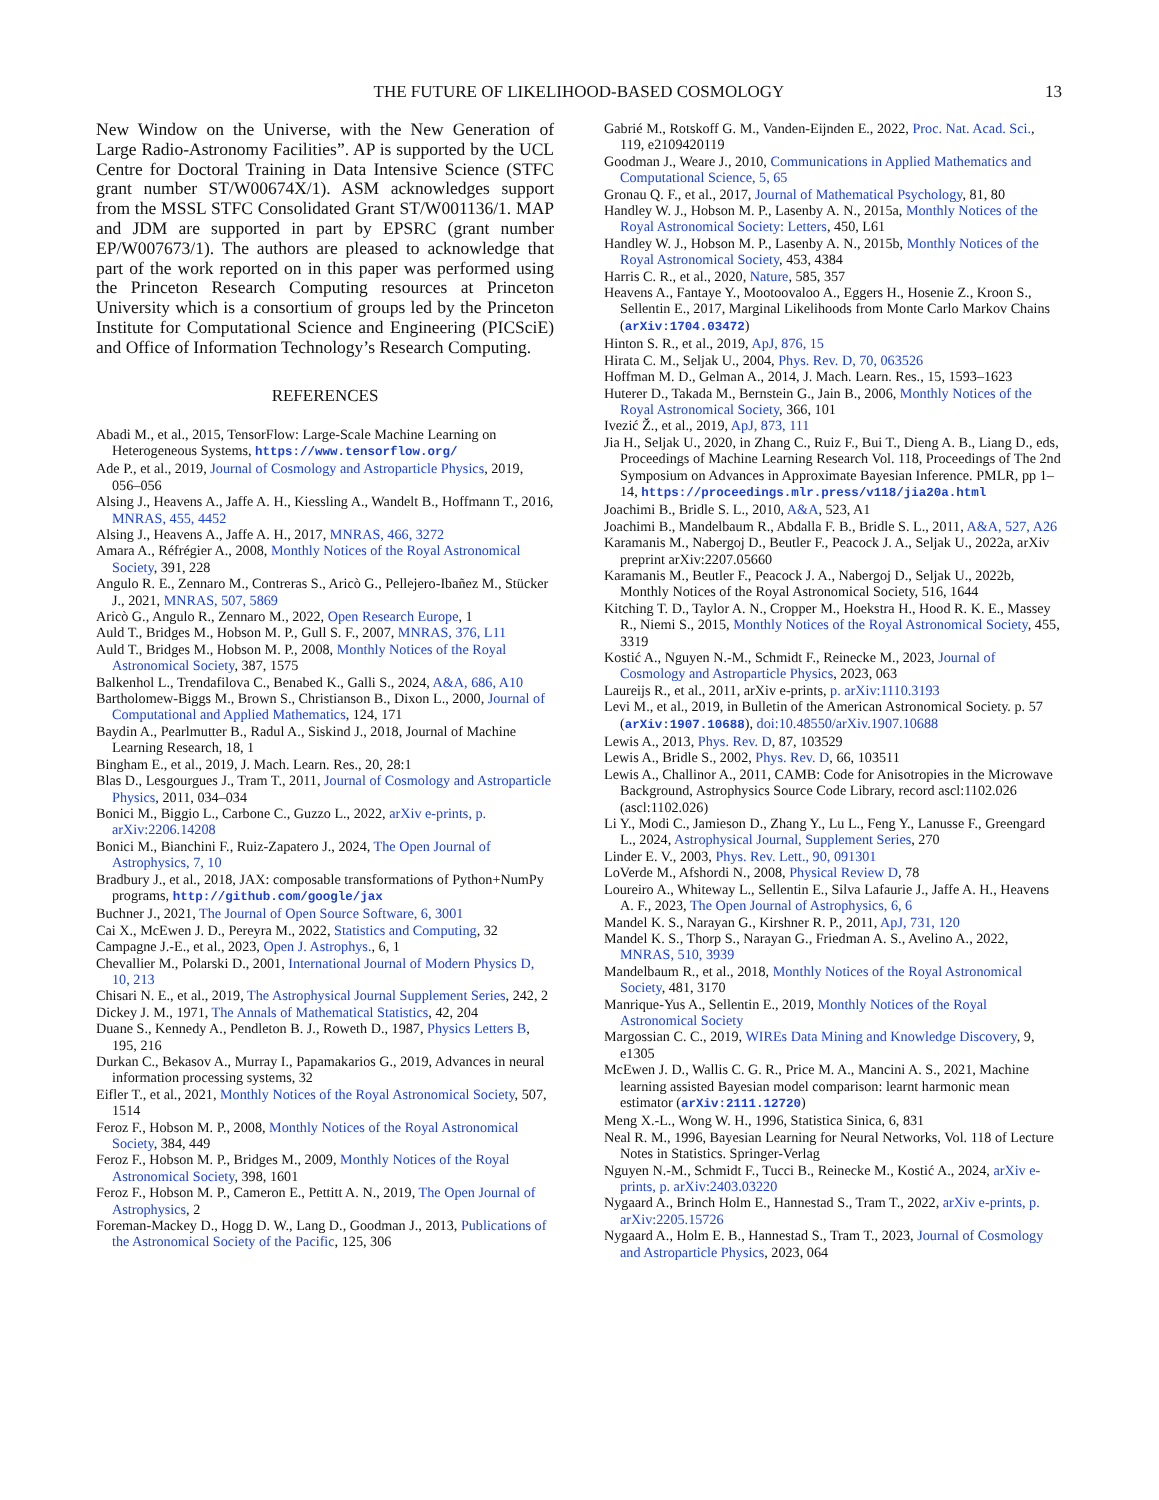THE FUTURE OF LIKELIHOOD-BASED COSMOLOGY
13
New Window on the Universe, with the New Generation of Large Radio-Astronomy Facilities”. AP is supported by the UCL Centre for Doctoral Training in Data Intensive Science (STFC grant number ST/W00674X/1). ASM acknowledges support from the MSSL STFC Consolidated Grant ST/W001136/1. MAP and JDM are supported in part by EPSRC (grant number EP/W007673/1). The authors are pleased to acknowledge that part of the work reported on in this paper was performed using the Princeton Research Computing resources at Princeton University which is a consortium of groups led by the Princeton Institute for Computational Science and Engineering (PICSciE) and Office of Information Technology’s Research Computing.
REFERENCES
Abadi M., et al., 2015, TensorFlow: Large-Scale Machine Learning on Heterogeneous Systems, https://www.tensorflow.org/
Ade P., et al., 2019, Journal of Cosmology and Astroparticle Physics, 2019, 056–056
Alsing J., Heavens A., Jaffe A. H., Kiessling A., Wandelt B., Hoffmann T., 2016, MNRAS, 455, 4452
Alsing J., Heavens A., Jaffe A. H., 2017, MNRAS, 466, 3272
Amara A., Réfrégier A., 2008, Monthly Notices of the Royal Astronomical Society, 391, 228
Angulo R. E., Zennaro M., Contreras S., Aricò G., Pellejero-Ibañez M., Stücker J., 2021, MNRAS, 507, 5869
Aricò G., Angulo R., Zennaro M., 2022, Open Research Europe, 1
Auld T., Bridges M., Hobson M. P., Gull S. F., 2007, MNRAS, 376, L11
Auld T., Bridges M., Hobson M. P., 2008, Monthly Notices of the Royal Astronomical Society, 387, 1575
Balkenhol L., Trendafilova C., Benabed K., Galli S., 2024, A&A, 686, A10
Bartholomew-Biggs M., Brown S., Christianson B., Dixon L., 2000, Journal of Computational and Applied Mathematics, 124, 171
Baydin A., Pearlmutter B., Radul A., Siskind J., 2018, Journal of Machine Learning Research, 18, 1
Bingham E., et al., 2019, J. Mach. Learn. Res., 20, 28:1
Blas D., Lesgourgues J., Tram T., 2011, Journal of Cosmology and Astroparticle Physics, 2011, 034–034
Bonici M., Biggio L., Carbone C., Guzzo L., 2022, arXiv e-prints, p. arXiv:2206.14208
Bonici M., Bianchini F., Ruiz-Zapatero J., 2024, The Open Journal of Astrophysics, 7, 10
Bradbury J., et al., 2018, JAX: composable transformations of Python+NumPy programs, http://github.com/google/jax
Buchner J., 2021, The Journal of Open Source Software, 6, 3001
Cai X., McEwen J. D., Pereyra M., 2022, Statistics and Computing, 32
Campagne J.-E., et al., 2023, Open J. Astrophys., 6, 1
Chevallier M., Polarski D., 2001, International Journal of Modern Physics D, 10, 213
Chisari N. E., et al., 2019, The Astrophysical Journal Supplement Series, 242, 2
Dickey J. M., 1971, The Annals of Mathematical Statistics, 42, 204
Duane S., Kennedy A., Pendleton B. J., Roweth D., 1987, Physics Letters B, 195, 216
Durkan C., Bekasov A., Murray I., Papamakarios G., 2019, Advances in neural information processing systems, 32
Eifler T., et al., 2021, Monthly Notices of the Royal Astronomical Society, 507, 1514
Feroz F., Hobson M. P., 2008, Monthly Notices of the Royal Astronomical Society, 384, 449
Feroz F., Hobson M. P., Bridges M., 2009, Monthly Notices of the Royal Astronomical Society, 398, 1601
Feroz F., Hobson M. P., Cameron E., Pettitt A. N., 2019, The Open Journal of Astrophysics, 2
Foreman-Mackey D., Hogg D. W., Lang D., Goodman J., 2013, Publications of the Astronomical Society of the Pacific, 125, 306
Gabrié M., Rotskoff G. M., Vanden-Eijnden E., 2022, Proc. Nat. Acad. Sci., 119, e2109420119
Goodman J., Weare J., 2010, Communications in Applied Mathematics and Computational Science, 5, 65
Gronau Q. F., et al., 2017, Journal of Mathematical Psychology, 81, 80
Handley W. J., Hobson M. P., Lasenby A. N., 2015a, Monthly Notices of the Royal Astronomical Society: Letters, 450, L61
Handley W. J., Hobson M. P., Lasenby A. N., 2015b, Monthly Notices of the Royal Astronomical Society, 453, 4384
Harris C. R., et al., 2020, Nature, 585, 357
Heavens A., Fantaye Y., Mootoovaloo A., Eggers H., Hosenie Z., Kroon S., Sellentin E., 2017, Marginal Likelihoods from Monte Carlo Markov Chains (arXiv:1704.03472)
Hinton S. R., et al., 2019, ApJ, 876, 15
Hirata C. M., Seljak U., 2004, Phys. Rev. D, 70, 063526
Hoffman M. D., Gelman A., 2014, J. Mach. Learn. Res., 15, 1593–1623
Huterer D., Takada M., Bernstein G., Jain B., 2006, Monthly Notices of the Royal Astronomical Society, 366, 101
Ivezić Ž., et al., 2019, ApJ, 873, 111
Jia H., Seljak U., 2020, in Zhang C., Ruiz F., Bui T., Dieng A. B., Liang D., eds, Proceedings of Machine Learning Research Vol. 118, Proceedings of The 2nd Symposium on Advances in Approximate Bayesian Inference. PMLR, pp 1–14, https://proceedings.mlr.press/v118/jia20a.html
Joachimi B., Bridle S. L., 2010, A&A, 523, A1
Joachimi B., Mandelbaum R., Abdalla F. B., Bridle S. L., 2011, A&A, 527, A26
Karamanis M., Nabergoj D., Beutler F., Peacock J. A., Seljak U., 2022a, arXiv preprint arXiv:2207.05660
Karamanis M., Beutler F., Peacock J. A., Nabergoj D., Seljak U., 2022b, Monthly Notices of the Royal Astronomical Society, 516, 1644
Kitching T. D., Taylor A. N., Cropper M., Hoekstra H., Hood R. K. E., Massey R., Niemi S., 2015, Monthly Notices of the Royal Astronomical Society, 455, 3319
Kostić A., Nguyen N.-M., Schmidt F., Reinecke M., 2023, Journal of Cosmology and Astroparticle Physics, 2023, 063
Laureijs R., et al., 2011, arXiv e-prints, p. arXiv:1110.3193
Levi M., et al., 2019, in Bulletin of the American Astronomical Society. p. 57 (arXiv:1907.10688), doi:10.48550/arXiv.1907.10688
Lewis A., 2013, Phys. Rev. D, 87, 103529
Lewis A., Bridle S., 2002, Phys. Rev. D, 66, 103511
Lewis A., Challinor A., 2011, CAMB: Code for Anisotropies in the Microwave Background, Astrophysics Source Code Library, record ascl:1102.026 (ascl:1102.026)
Li Y., Modi C., Jamieson D., Zhang Y., Lu L., Feng Y., Lanusse F., Greengard L., 2024, Astrophysical Journal, Supplement Series, 270
Linder E. V., 2003, Phys. Rev. Lett., 90, 091301
LoVerde M., Afshordi N., 2008, Physical Review D, 78
Loureiro A., Whiteway L., Sellentin E., Silva Lafaurie J., Jaffe A. H., Heavens A. F., 2023, The Open Journal of Astrophysics, 6, 6
Mandel K. S., Narayan G., Kirshner R. P., 2011, ApJ, 731, 120
Mandel K. S., Thorp S., Narayan G., Friedman A. S., Avelino A., 2022, MNRAS, 510, 3939
Mandelbaum R., et al., 2018, Monthly Notices of the Royal Astronomical Society, 481, 3170
Manrique-Yus A., Sellentin E., 2019, Monthly Notices of the Royal Astronomical Society
Margossian C. C., 2019, WIREs Data Mining and Knowledge Discovery, 9, e1305
McEwen J. D., Wallis C. G. R., Price M. A., Mancini A. S., 2021, Machine learning assisted Bayesian model comparison: learnt harmonic mean estimator (arXiv:2111.12720)
Meng X.-L., Wong W. H., 1996, Statistica Sinica, 6, 831
Neal R. M., 1996, Bayesian Learning for Neural Networks, Vol. 118 of Lecture Notes in Statistics. Springer-Verlag
Nguyen N.-M., Schmidt F., Tucci B., Reinecke M., Kostić A., 2024, arXiv e-prints, p. arXiv:2403.03220
Nygaard A., Brinch Holm E., Hannestad S., Tram T., 2022, arXiv e-prints, p. arXiv:2205.15726
Nygaard A., Holm E. B., Hannestad S., Tram T., 2023, Journal of Cosmology and Astroparticle Physics, 2023, 064